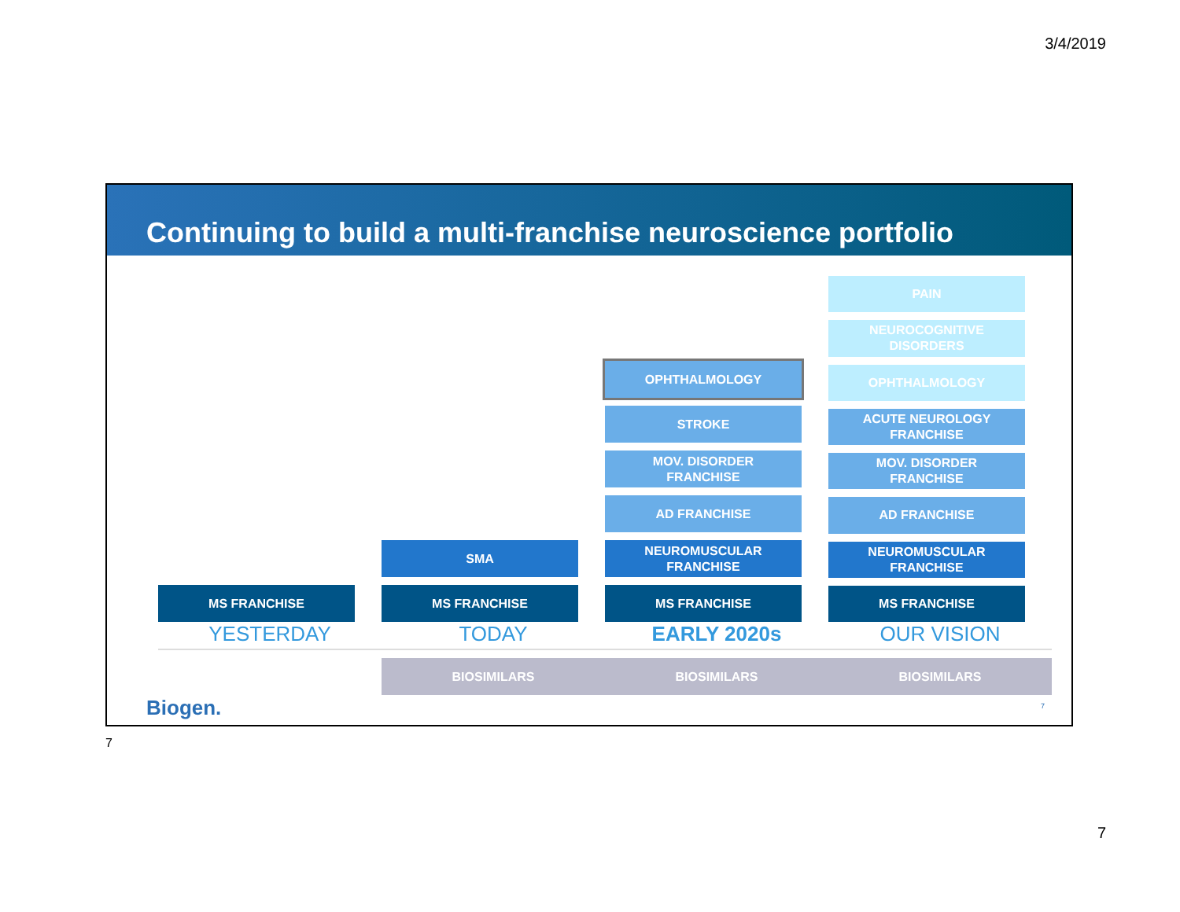3/4/2019
Continuing to build a multi-franchise neuroscience portfolio
MS FRANCHISE
YESTERDAY
SMA
MS FRANCHISE
TODAY
BIOSIMILARS
OPHTHALMOLOGY
STROKE
MOV. DISORDER
FRANCHISE
AD FRANCHISE
NEUROMUSCULAR
FRANCHISE
MS FRANCHISE
EARLY 2020s
BIOSIMILARS
PAIN
NEUROCOGNITIVE
DISORDERS
OPHTHALMOLOGY
ACUTE NEUROLOGY
FRANCHISE
MOV. DISORDER
FRANCHISE
AD FRANCHISE
NEUROMUSCULAR
FRANCHISE
MS FRANCHISE
OUR VISION
BIOSIMILARS
Biogen. 7
7
7